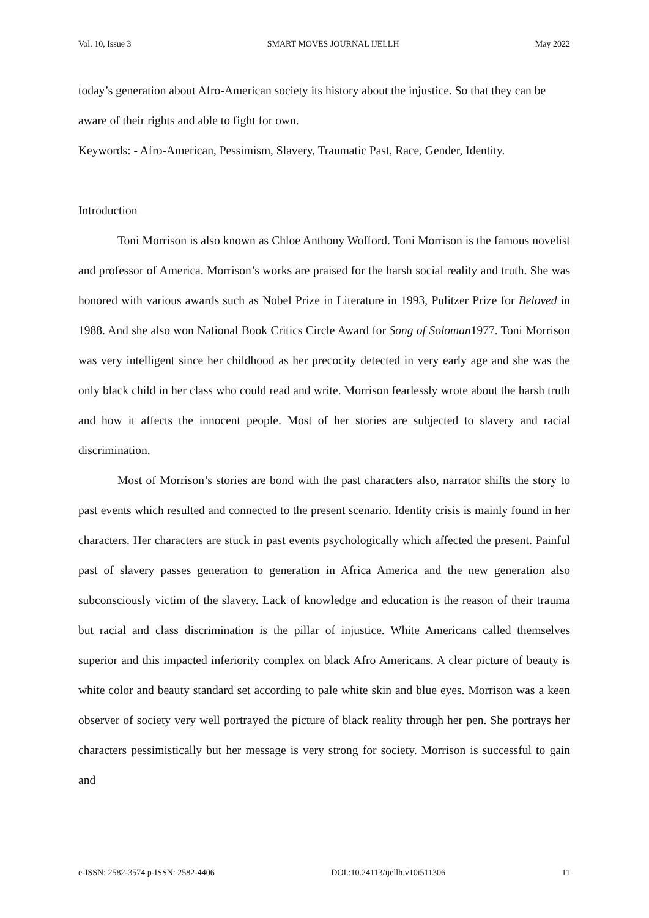Vol. 10, Issue 3 SMART MOVES JOURNAL IJELLH May 2022
today’s generation about Afro-American society its history about the injustice. So that they can be aware of their rights and able to fight for own.
Keywords: - Afro-American, Pessimism, Slavery, Traumatic Past, Race, Gender, Identity.
Introduction
Toni Morrison is also known as Chloe Anthony Wofford. Toni Morrison is the famous novelist and professor of America. Morrison’s works are praised for the harsh social reality and truth. She was honored with various awards such as Nobel Prize in Literature in 1993, Pulitzer Prize for Beloved in 1988. And she also won National Book Critics Circle Award for Song of Soloman1977. Toni Morrison was very intelligent since her childhood as her precocity detected in very early age and she was the only black child in her class who could read and write. Morrison fearlessly wrote about the harsh truth and how it affects the innocent people. Most of her stories are subjected to slavery and racial discrimination.
Most of Morrison’s stories are bond with the past characters also, narrator shifts the story to past events which resulted and connected to the present scenario. Identity crisis is mainly found in her characters. Her characters are stuck in past events psychologically which affected the present. Painful past of slavery passes generation to generation in Africa America and the new generation also subconsciously victim of the slavery. Lack of knowledge and education is the reason of their trauma but racial and class discrimination is the pillar of injustice. White Americans called themselves superior and this impacted inferiority complex on black Afro Americans. A clear picture of beauty is white color and beauty standard set according to pale white skin and blue eyes. Morrison was a keen observer of society very well portrayed the picture of black reality through her pen. She portrays her characters pessimistically but her message is very strong for society. Morrison is successful to gain and
e-ISSN: 2582-3574 p-ISSN: 2582-4406 DOI.:10.24113/ijellh.v10i511306 11